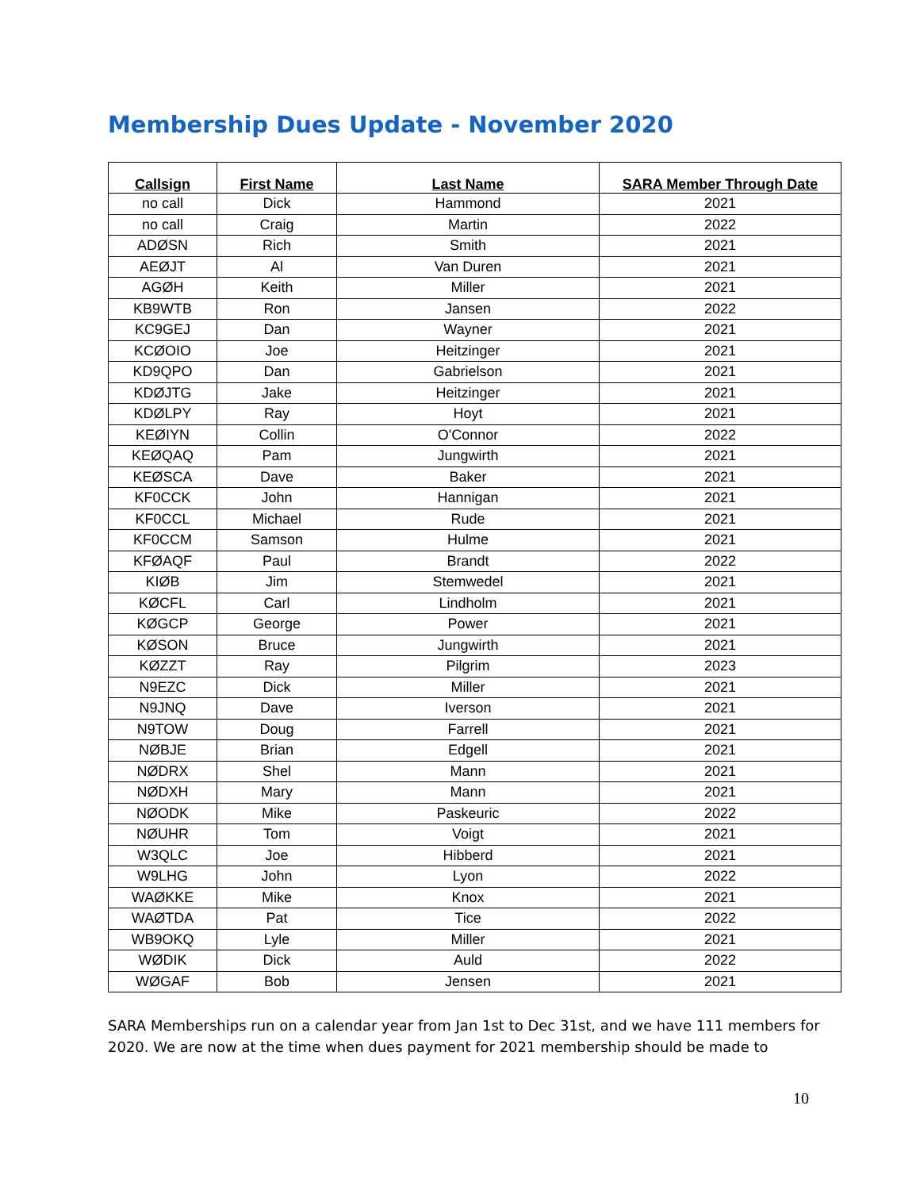Membership Dues Update - November 2020
| Callsign | First Name | Last Name | SARA Member Through Date |
| --- | --- | --- | --- |
| no call | Dick | Hammond | 2021 |
| no call | Craig | Martin | 2022 |
| ADØSN | Rich | Smith | 2021 |
| AEØJT | Al | Van Duren | 2021 |
| AGØH | Keith | Miller | 2021 |
| KB9WTB | Ron | Jansen | 2022 |
| KC9GEJ | Dan | Wayner | 2021 |
| KCØOIO | Joe | Heitzinger | 2021 |
| KD9QPO | Dan | Gabrielson | 2021 |
| KDØJTG | Jake | Heitzinger | 2021 |
| KDØLPY | Ray | Hoyt | 2021 |
| KEØIYN | Collin | O'Connor | 2022 |
| KEØQAQ | Pam | Jungwirth | 2021 |
| KEØSCA | Dave | Baker | 2021 |
| KF0CCK | John | Hannigan | 2021 |
| KF0CCL | Michael | Rude | 2021 |
| KF0CCM | Samson | Hulme | 2021 |
| KFØAQF | Paul | Brandt | 2022 |
| KIØB | Jim | Stemwedel | 2021 |
| KØCFL | Carl | Lindholm | 2021 |
| KØGCP | George | Power | 2021 |
| KØSON | Bruce | Jungwirth | 2021 |
| KØZZT | Ray | Pilgrim | 2023 |
| N9EZC | Dick | Miller | 2021 |
| N9JNQ | Dave | Iverson | 2021 |
| N9TOW | Doug | Farrell | 2021 |
| NØBJE | Brian | Edgell | 2021 |
| NØDRX | Shel | Mann | 2021 |
| NØDXH | Mary | Mann | 2021 |
| NØODK | Mike | Paskeuric | 2022 |
| NØUHR | Tom | Voigt | 2021 |
| W3QLC | Joe | Hibberd | 2021 |
| W9LHG | John | Lyon | 2022 |
| WAØKKE | Mike | Knox | 2021 |
| WAØTDA | Pat | Tice | 2022 |
| WB9OKQ | Lyle | Miller | 2021 |
| WØDIK | Dick | Auld | 2022 |
| WØGAF | Bob | Jensen | 2021 |
SARA Memberships run on a calendar year from Jan 1st to Dec 31st, and we have 111 members for 2020. We are now at the time when dues payment for 2021 membership should be made to
10